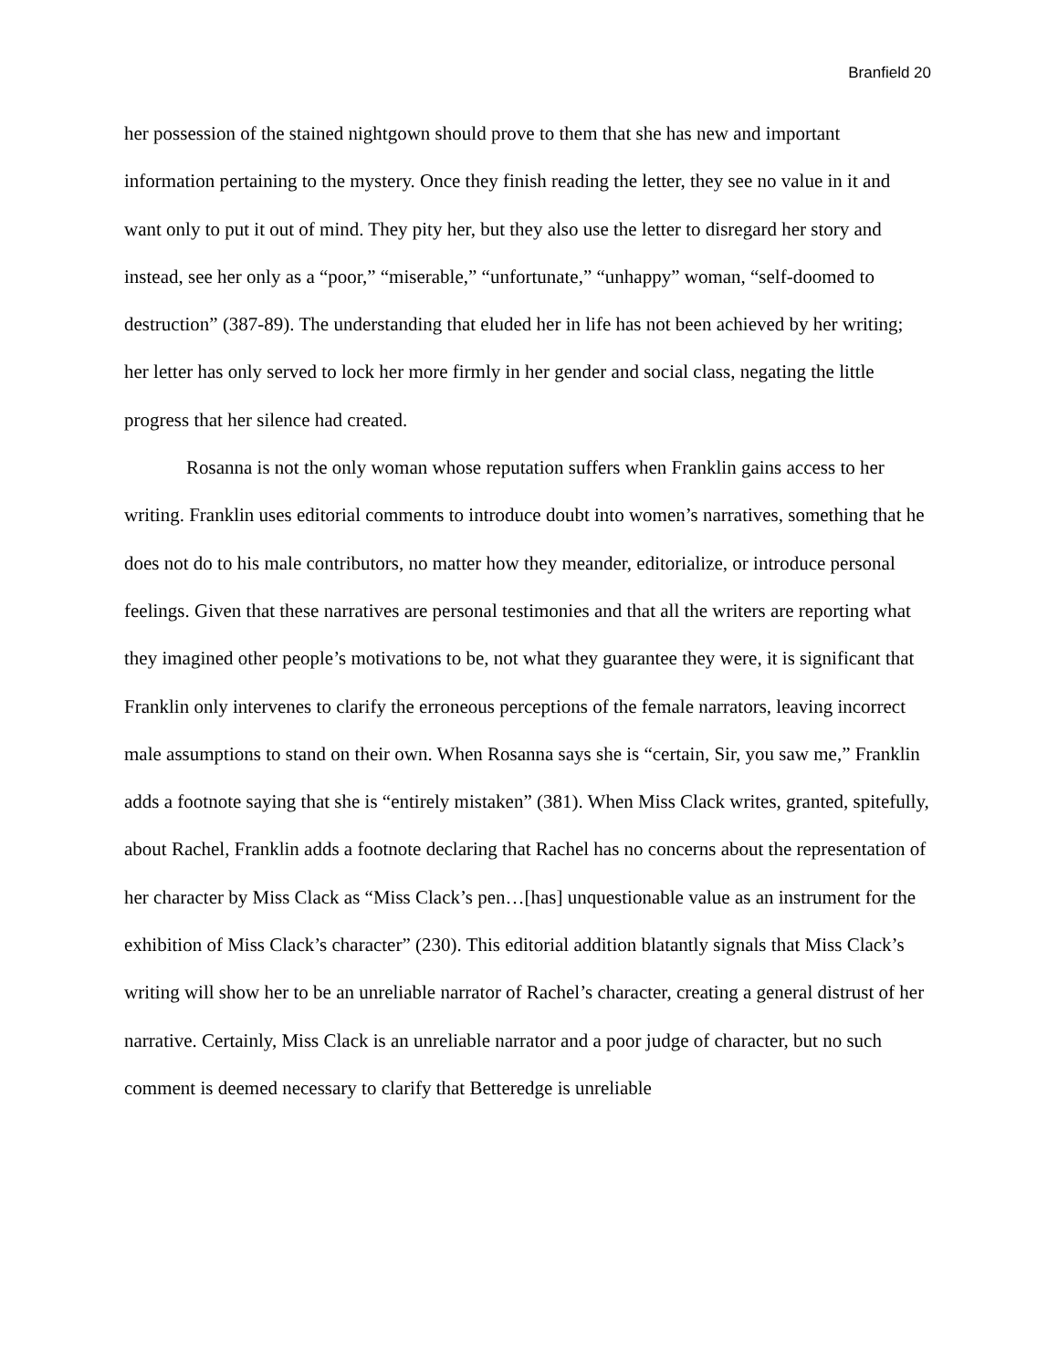Branfield 20
her possession of the stained nightgown should prove to them that she has new and important information pertaining to the mystery. Once they finish reading the letter, they see no value in it and want only to put it out of mind. They pity her, but they also use the letter to disregard her story and instead, see her only as a “poor,” “miserable,” “unfortunate,” “unhappy” woman, “self-doomed to destruction” (387-89). The understanding that eluded her in life has not been achieved by her writing; her letter has only served to lock her more firmly in her gender and social class, negating the little progress that her silence had created.
Rosanna is not the only woman whose reputation suffers when Franklin gains access to her writing. Franklin uses editorial comments to introduce doubt into women’s narratives, something that he does not do to his male contributors, no matter how they meander, editorialize, or introduce personal feelings. Given that these narratives are personal testimonies and that all the writers are reporting what they imagined other people’s motivations to be, not what they guarantee they were, it is significant that Franklin only intervenes to clarify the erroneous perceptions of the female narrators, leaving incorrect male assumptions to stand on their own. When Rosanna says she is “certain, Sir, you saw me,” Franklin adds a footnote saying that she is “entirely mistaken” (381). When Miss Clack writes, granted, spitefully, about Rachel, Franklin adds a footnote declaring that Rachel has no concerns about the representation of her character by Miss Clack as “Miss Clack’s pen…[has] unquestionable value as an instrument for the exhibition of Miss Clack’s character” (230). This editorial addition blatantly signals that Miss Clack’s writing will show her to be an unreliable narrator of Rachel’s character, creating a general distrust of her narrative. Certainly, Miss Clack is an unreliable narrator and a poor judge of character, but no such comment is deemed necessary to clarify that Betteredge is unreliable